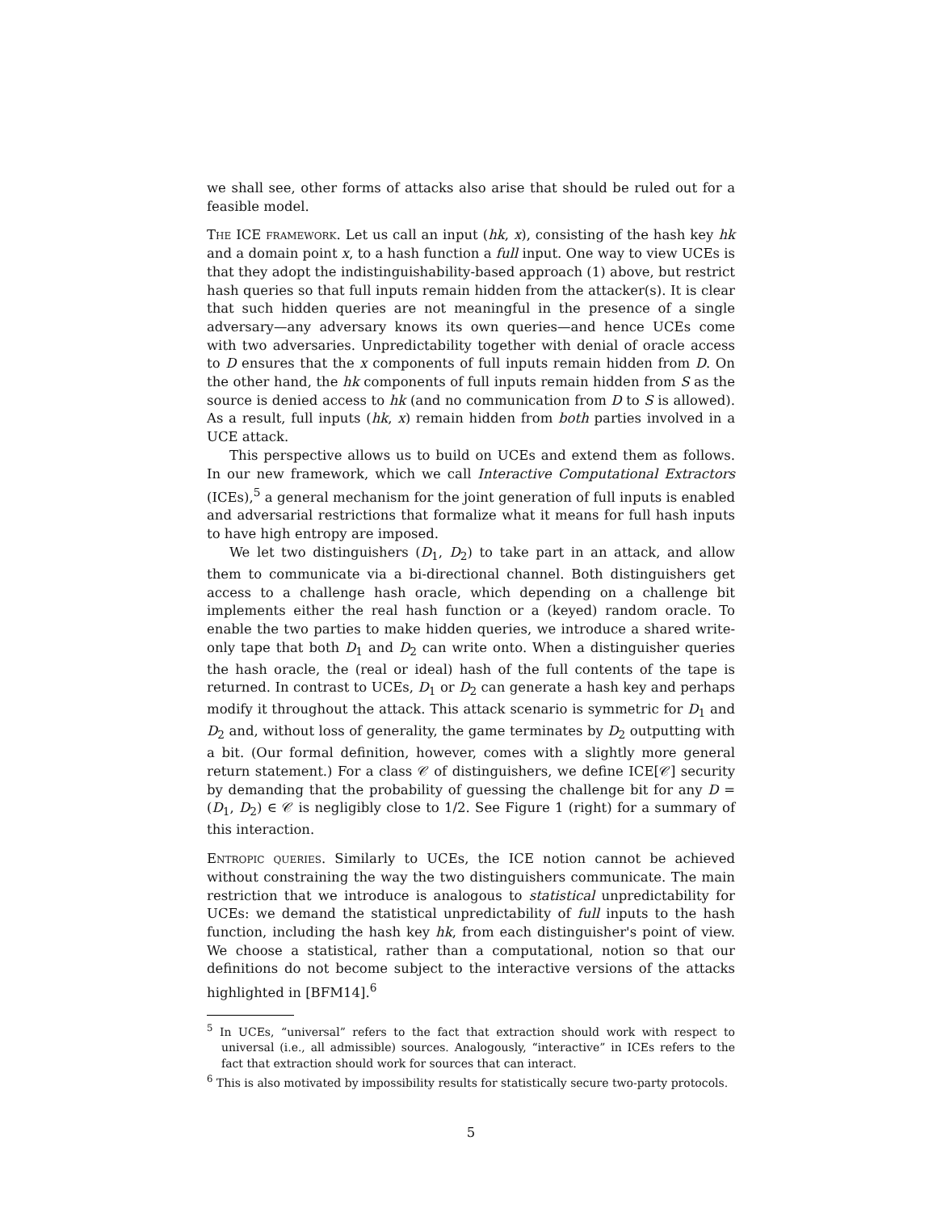we shall see, other forms of attacks also arise that should be ruled out for a feasible model.
The ICE framework. Let us call an input (hk, x), consisting of the hash key hk and a domain point x, to a hash function a full input. One way to view UCEs is that they adopt the indistinguishability-based approach (1) above, but restrict hash queries so that full inputs remain hidden from the attacker(s). It is clear that such hidden queries are not meaningful in the presence of a single adversary—any adversary knows its own queries—and hence UCEs come with two adversaries. Unpredictability together with denial of oracle access to D ensures that the x components of full inputs remain hidden from D. On the other hand, the hk components of full inputs remain hidden from S as the source is denied access to hk (and no communication from D to S is allowed). As a result, full inputs (hk, x) remain hidden from both parties involved in a UCE attack.
This perspective allows us to build on UCEs and extend them as follows. In our new framework, which we call Interactive Computational Extractors (ICEs),<sup>5</sup> a general mechanism for the joint generation of full inputs is enabled and adversarial restrictions that formalize what it means for full hash inputs to have high entropy are imposed.
We let two distinguishers (D<sub>1</sub>, D<sub>2</sub>) to take part in an attack, and allow them to communicate via a bi-directional channel. Both distinguishers get access to a challenge hash oracle, which depending on a challenge bit implements either the real hash function or a (keyed) random oracle. To enable the two parties to make hidden queries, we introduce a shared write-only tape that both D<sub>1</sub> and D<sub>2</sub> can write onto. When a distinguisher queries the hash oracle, the (real or ideal) hash of the full contents of the tape is returned. In contrast to UCEs, D<sub>1</sub> or D<sub>2</sub> can generate a hash key and perhaps modify it throughout the attack. This attack scenario is symmetric for D<sub>1</sub> and D<sub>2</sub> and, without loss of generality, the game terminates by D<sub>2</sub> outputting with a bit. (Our formal definition, however, comes with a slightly more general return statement.) For a class 𝒞 of distinguishers, we define ICE[𝒞] security by demanding that the probability of guessing the challenge bit for any D = (D<sub>1</sub>, D<sub>2</sub>) ∈ 𝒞 is negligibly close to 1/2. See Figure 1 (right) for a summary of this interaction.
Entropic queries. Similarly to UCEs, the ICE notion cannot be achieved without constraining the way the two distinguishers communicate. The main restriction that we introduce is analogous to statistical unpredictability for UCEs: we demand the statistical unpredictability of full inputs to the hash function, including the hash key hk, from each distinguisher's point of view. We choose a statistical, rather than a computational, notion so that our definitions do not become subject to the interactive versions of the attacks highlighted in [BFM14].<sup>6</sup>
<sup>5</sup> In UCEs, “universal” refers to the fact that extraction should work with respect to universal (i.e., all admissible) sources. Analogously, “interactive” in ICEs refers to the fact that extraction should work for sources that can interact.
<sup>6</sup> This is also motivated by impossibility results for statistically secure two-party protocols.
5